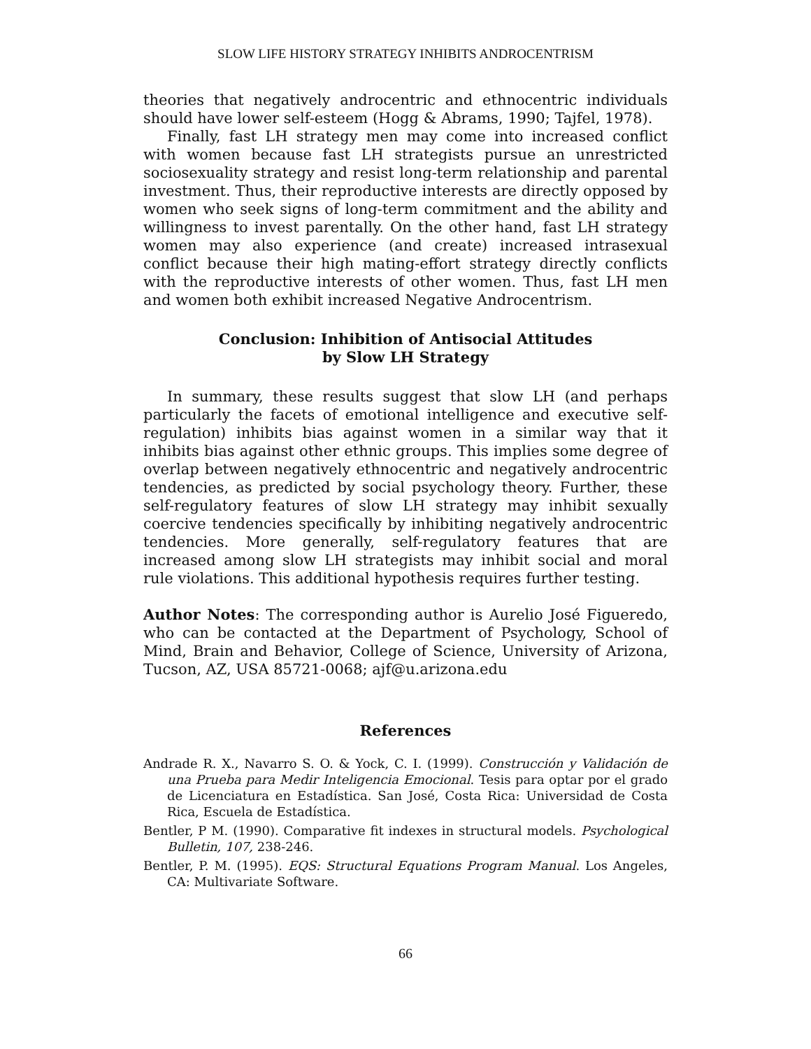SLOW LIFE HISTORY STRATEGY INHIBITS ANDROCENTRISM
theories that negatively androcentric and ethnocentric individuals should have lower self-esteem (Hogg & Abrams, 1990; Tajfel, 1978).
Finally, fast LH strategy men may come into increased conflict with women because fast LH strategists pursue an unrestricted sociosexuality strategy and resist long-term relationship and parental investment. Thus, their reproductive interests are directly opposed by women who seek signs of long-term commitment and the ability and willingness to invest parentally. On the other hand, fast LH strategy women may also experience (and create) increased intrasexual conflict because their high mating-effort strategy directly conflicts with the reproductive interests of other women. Thus, fast LH men and women both exhibit increased Negative Androcentrism.
Conclusion: Inhibition of Antisocial Attitudes
by Slow LH Strategy
In summary, these results suggest that slow LH (and perhaps particularly the facets of emotional intelligence and executive self-regulation) inhibits bias against women in a similar way that it inhibits bias against other ethnic groups. This implies some degree of overlap between negatively ethnocentric and negatively androcentric tendencies, as predicted by social psychology theory. Further, these self-regulatory features of slow LH strategy may inhibit sexually coercive tendencies specifically by inhibiting negatively androcentric tendencies. More generally, self-regulatory features that are increased among slow LH strategists may inhibit social and moral rule violations. This additional hypothesis requires further testing.
Author Notes: The corresponding author is Aurelio José Figueredo, who can be contacted at the Department of Psychology, School of Mind, Brain and Behavior, College of Science, University of Arizona, Tucson, AZ, USA 85721-0068; ajf@u.arizona.edu
References
Andrade R. X., Navarro S. O. & Yock, C. I. (1999). Construcción y Validación de una Prueba para Medir Inteligencia Emocional. Tesis para optar por el grado de Licenciatura en Estadística. San José, Costa Rica: Universidad de Costa Rica, Escuela de Estadística.
Bentler, P M. (1990). Comparative fit indexes in structural models. Psychological Bulletin, 107, 238-246.
Bentler, P. M. (1995). EQS: Structural Equations Program Manual. Los Angeles, CA: Multivariate Software.
66